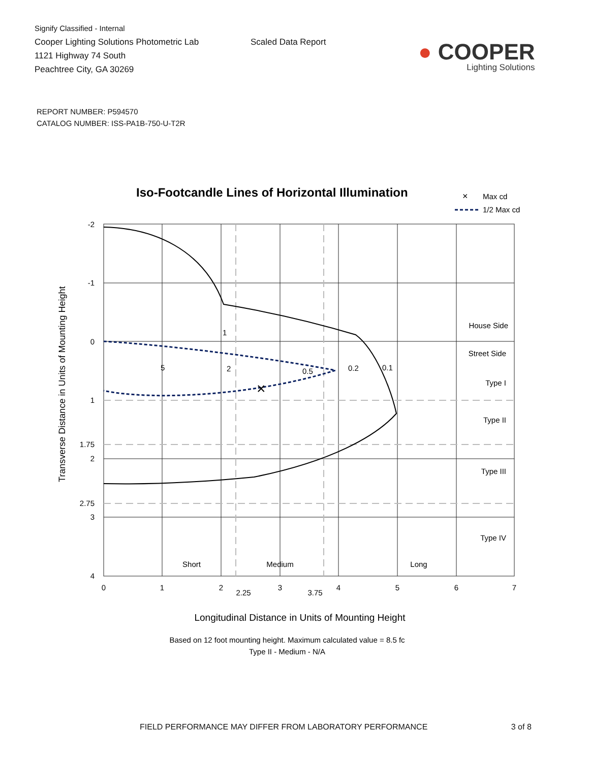Signify Classified - Internal
Cooper Lighting Solutions Photometric Lab
1121 Highway 74 South
Peachtree City, GA 30269
Scaled Data Report
● COOPER
Lighting Solutions
REPORT NUMBER: P594570
CATALOG NUMBER: ISS-PA1B-750-U-T2R
Iso-Footcandle Lines of Horizontal Illumination
×
Max cd
1/2 Max cd
×
0.5
0.2
0.1
1
2
5
-2
-1
0
1
1.75
2
2.75
3
4
0
1
2
2.25
3
3.75
4
5
6
7
Short
Medium
Long
House Side
Street Side
Type I
Type II
Type III
Type IV
Transverse Distance in Units of Mounting Height
Longitudinal Distance in Units of Mounting Height
Based on 12 foot mounting height. Maximum calculated value = 8.5 fc
Type II - Medium - N/A
FIELD PERFORMANCE MAY DIFFER FROM LABORATORY PERFORMANCE 3 of 8